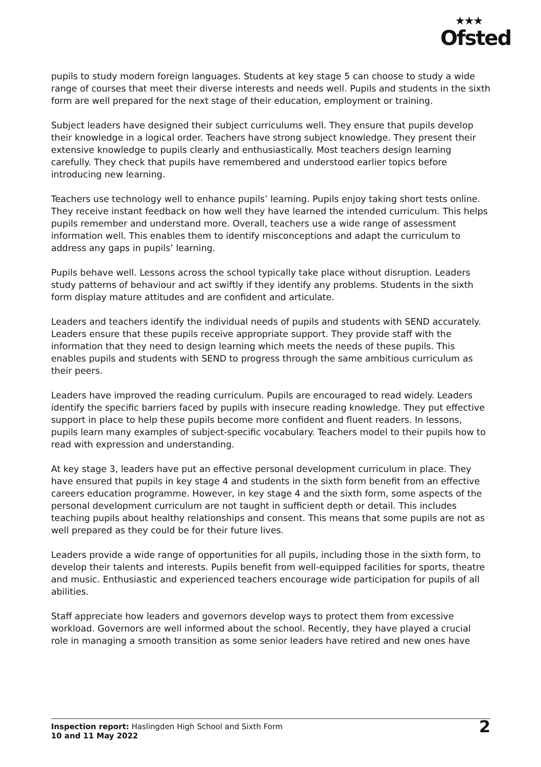★★★
Ofsted
pupils to study modern foreign languages. Students at key stage 5 can choose to study a wide range of courses that meet their diverse interests and needs well. Pupils and students in the sixth form are well prepared for the next stage of their education, employment or training.
Subject leaders have designed their subject curriculums well. They ensure that pupils develop their knowledge in a logical order. Teachers have strong subject knowledge. They present their extensive knowledge to pupils clearly and enthusiastically. Most teachers design learning carefully. They check that pupils have remembered and understood earlier topics before introducing new learning.
Teachers use technology well to enhance pupils’ learning. Pupils enjoy taking short tests online. They receive instant feedback on how well they have learned the intended curriculum. This helps pupils remember and understand more. Overall, teachers use a wide range of assessment information well. This enables them to identify misconceptions and adapt the curriculum to address any gaps in pupils’ learning.
Pupils behave well. Lessons across the school typically take place without disruption. Leaders study patterns of behaviour and act swiftly if they identify any problems. Students in the sixth form display mature attitudes and are confident and articulate.
Leaders and teachers identify the individual needs of pupils and students with SEND accurately. Leaders ensure that these pupils receive appropriate support. They provide staff with the information that they need to design learning which meets the needs of these pupils. This enables pupils and students with SEND to progress through the same ambitious curriculum as their peers.
Leaders have improved the reading curriculum. Pupils are encouraged to read widely. Leaders identify the specific barriers faced by pupils with insecure reading knowledge. They put effective support in place to help these pupils become more confident and fluent readers. In lessons, pupils learn many examples of subject-specific vocabulary. Teachers model to their pupils how to read with expression and understanding.
At key stage 3, leaders have put an effective personal development curriculum in place. They have ensured that pupils in key stage 4 and students in the sixth form benefit from an effective careers education programme. However, in key stage 4 and the sixth form, some aspects of the personal development curriculum are not taught in sufficient depth or detail. This includes teaching pupils about healthy relationships and consent. This means that some pupils are not as well prepared as they could be for their future lives.
Leaders provide a wide range of opportunities for all pupils, including those in the sixth form, to develop their talents and interests. Pupils benefit from well-equipped facilities for sports, theatre and music. Enthusiastic and experienced teachers encourage wide participation for pupils of all abilities.
Staff appreciate how leaders and governors develop ways to protect them from excessive workload. Governors are well informed about the school. Recently, they have played a crucial role in managing a smooth transition as some senior leaders have retired and new ones have
Inspection report: Haslingden High School and Sixth Form
10 and 11 May 2022
2